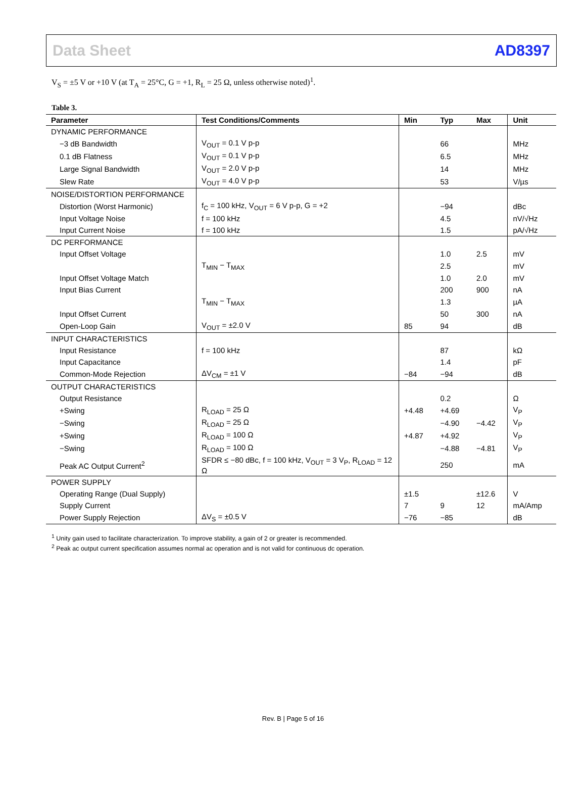Data Sheet AD8397
V<sub>S</sub> = ±5 V or +10 V (at T<sub>A</sub> = 25°C, G = +1, R<sub>L</sub> = 25 Ω, unless otherwise noted)<sup>1</sup>.
Table 3.
| Parameter | Test Conditions/Comments | Min | Typ | Max | Unit |
| --- | --- | --- | --- | --- | --- |
| DYNAMIC PERFORMANCE | | | | | |
| −3 dB Bandwidth | V<sub>OUT</sub> = 0.1 V p-p | | 66 | | MHz |
| 0.1 dB Flatness | V<sub>OUT</sub> = 0.1 V p-p | | 6.5 | | MHz |
| Large Signal Bandwidth | V<sub>OUT</sub> = 2.0 V p-p | | 14 | | MHz |
| Slew Rate | V<sub>OUT</sub> = 4.0 V p-p | | 53 | | V/µs |
| NOISE/DISTORTION PERFORMANCE | | | | | |
| Distortion (Worst Harmonic) | f<sub>C</sub> = 100 kHz, V<sub>OUT</sub> = 6 V p-p, G = +2 | | −94 | | dBc |
| Input Voltage Noise | f = 100 kHz | | 4.5 | | nV/√Hz |
| Input Current Noise | f = 100 kHz | | 1.5 | | pA/√Hz |
| DC PERFORMANCE | | | | | |
| Input Offset Voltage | | | 1.0 | 2.5 | mV |
| | T<sub>MIN</sub> − T<sub>MAX</sub> | | 2.5 | | mV |
| Input Offset Voltage Match | | | 1.0 | 2.0 | mV |
| Input Bias Current | | | 200 | 900 | nA |
| | T<sub>MIN</sub> − T<sub>MAX</sub> | | 1.3 | | µA |
| Input Offset Current | | | 50 | 300 | nA |
| Open-Loop Gain | V<sub>OUT</sub> = ±2.0 V | 85 | 94 | | dB |
| INPUT CHARACTERISTICS | | | | | |
| Input Resistance | f = 100 kHz | | 87 | | kΩ |
| Input Capacitance | | | 1.4 | | pF |
| Common-Mode Rejection | ΔV<sub>CM</sub> = ±1 V | −84 | −94 | | dB |
| OUTPUT CHARACTERISTICS | | | | | |
| Output Resistance | | | 0.2 | | Ω |
| +Swing | R<sub>LOAD</sub> = 25 Ω | +4.48 | +4.69 | | V<sub>P</sub> |
| −Swing | R<sub>LOAD</sub> = 25 Ω | | −4.90 | −4.42 | V<sub>P</sub> |
| +Swing | R<sub>LOAD</sub> = 100 Ω | +4.87 | +4.92 | | V<sub>P</sub> |
| −Swing | R<sub>LOAD</sub> = 100 Ω | | −4.88 | −4.81 | V<sub>P</sub> |
| Peak AC Output Current<sup>2</sup> | SFDR ≤ −80 dBc, f = 100 kHz, V<sub>OUT</sub> = 3 V<sub>P</sub>, R<sub>LOAD</sub> = 12 Ω | | 250 | | mA |
| POWER SUPPLY | | | | | |
| Operating Range (Dual Supply) | | ±1.5 | | ±12.6 | V |
| Supply Current | | 7 | 9 | 12 | mA/Amp |
| Power Supply Rejection | ΔV<sub>S</sub> = ±0.5 V | −76 | −85 | | dB |
<sup>1</sup> Unity gain used to facilitate characterization. To improve stability, a gain of 2 or greater is recommended.
<sup>2</sup> Peak ac output current specification assumes normal ac operation and is not valid for continuous dc operation.
Rev. B | Page 5 of 16